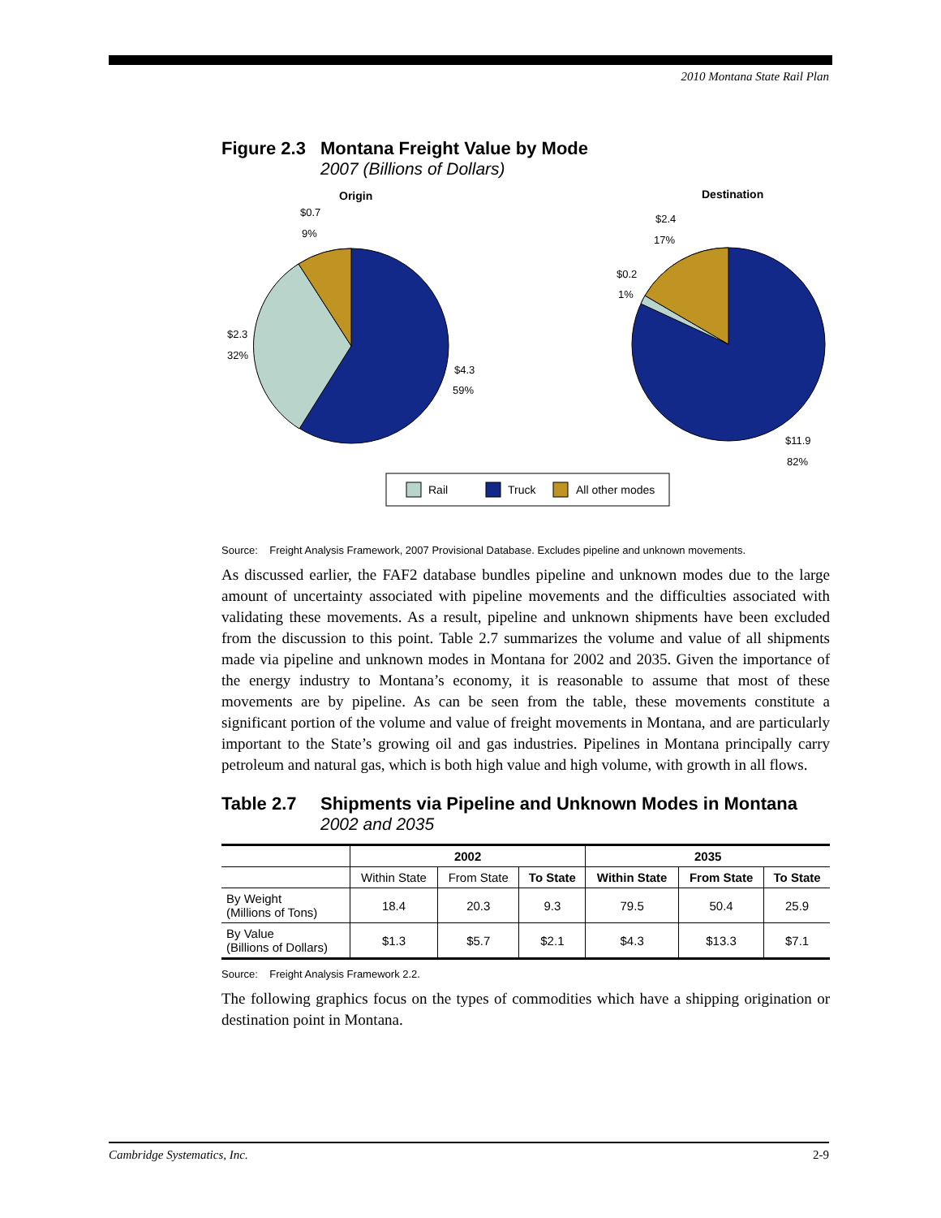2010 Montana State Rail Plan
Figure 2.3 Montana Freight Value by Mode
2007 (Billions of Dollars)
Origin
Destination
$0.7
9%
$2.3
32%
$4.3
59%
$2.4
17%
$0.2
1%
$11.9
82%
Rail
Truck
All other modes
Source: Freight Analysis Framework, 2007 Provisional Database. Excludes pipeline and unknown movements.
As discussed earlier, the FAF2 database bundles pipeline and unknown modes due to the large amount of uncertainty associated with pipeline movements and the difficulties associated with validating these movements. As a result, pipeline and unknown shipments have been excluded from the discussion to this point. Table 2.7 summarizes the volume and value of all shipments made via pipeline and unknown modes in Montana for 2002 and 2035. Given the importance of the energy industry to Montana’s economy, it is reasonable to assume that most of these movements are by pipeline. As can be seen from the table, these movements constitute a significant portion of the volume and value of freight movements in Montana, and are particularly important to the State’s growing oil and gas industries. Pipelines in Montana principally carry petroleum and natural gas, which is both high value and high volume, with growth in all flows.
Table 2.7 Shipments via Pipeline and Unknown Modes in Montana
2002 and 2035
| | 2002 | | | 2035 | | |
| --- | --- | --- | --- | --- | --- | --- |
| | Within State | From State | To State | Within State | From State | To State |
| By Weight (Millions of Tons) | 18.4 | 20.3 | 9.3 | 79.5 | 50.4 | 25.9 |
| By Value (Billions of Dollars) | $1.3 | $5.7 | $2.1 | $4.3 | $13.3 | $7.1 |
Source: Freight Analysis Framework 2.2.
The following graphics focus on the types of commodities which have a shipping origination or destination point in Montana.
Cambridge Systematics, Inc. 2-9